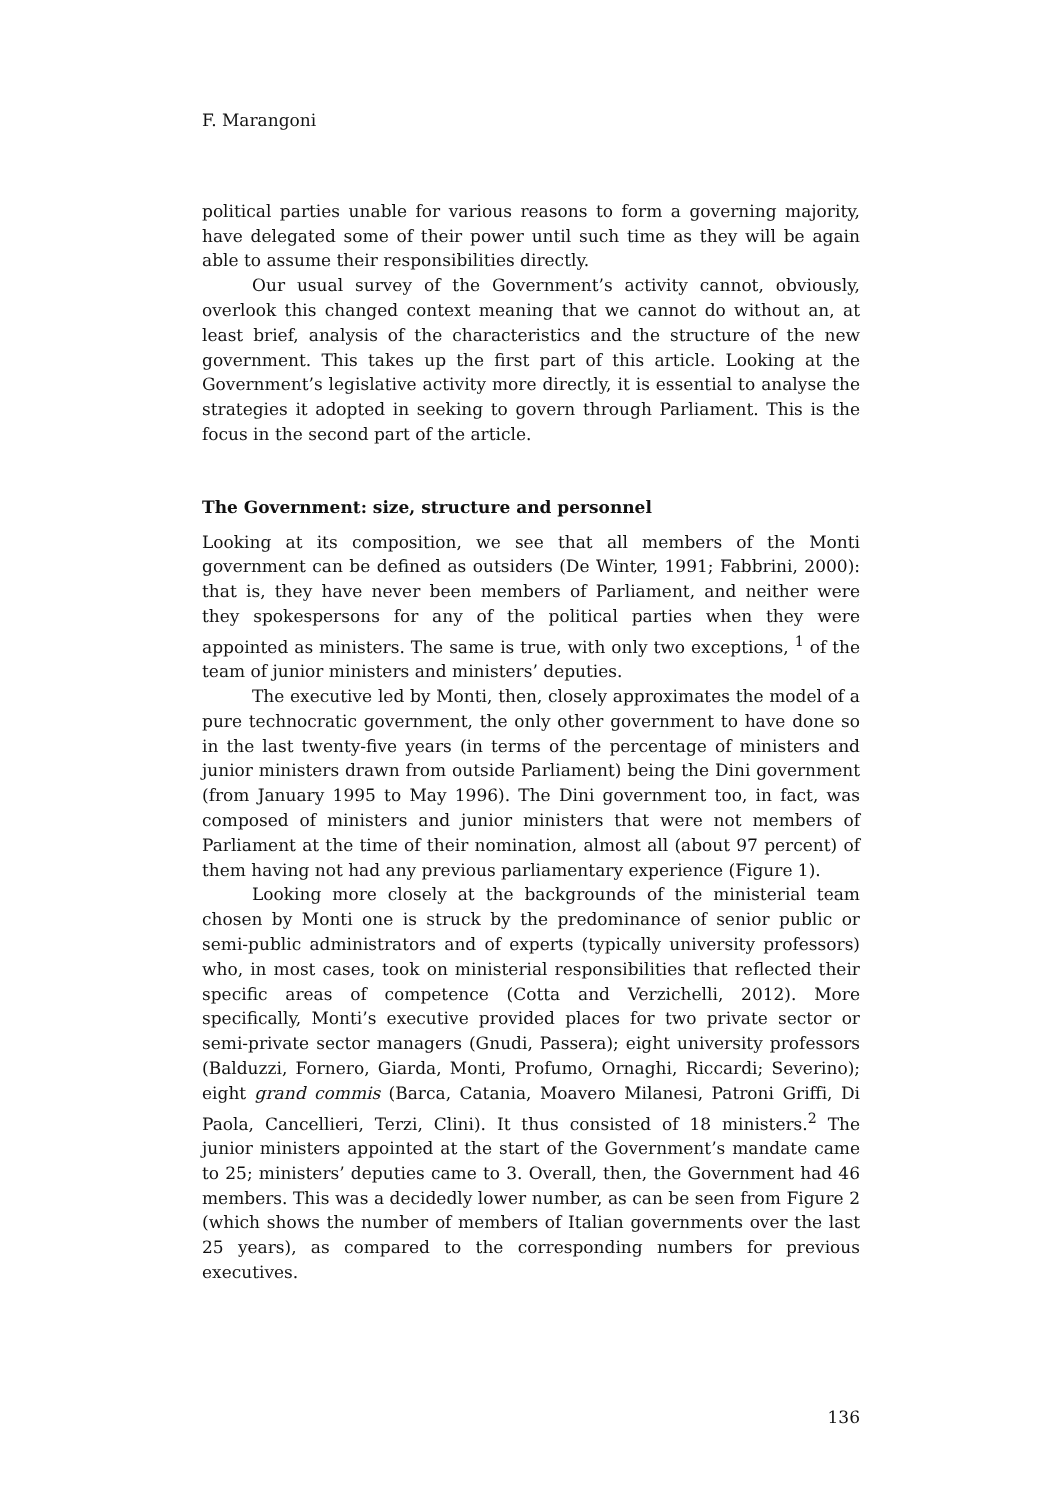F. Marangoni
political parties unable for various reasons to form a governing majority, have delegated some of their power until such time as they will be again able to assume their responsibilities directly.
Our usual survey of the Government’s activity cannot, obviously, overlook this changed context meaning that we cannot do without an, at least brief, analysis of the characteristics and the structure of the new government. This takes up the first part of this article. Looking at the Government’s legislative activity more directly, it is essential to analyse the strategies it adopted in seeking to govern through Parliament. This is the focus in the second part of the article.
The Government: size, structure and personnel
Looking at its composition, we see that all members of the Monti government can be defined as outsiders (De Winter, 1991; Fabbrini, 2000): that is, they have never been members of Parliament, and neither were they spokespersons for any of the political parties when they were appointed as ministers. The same is true, with only two exceptions, <sup>1</sup> of the team of junior ministers and ministers’ deputies.
The executive led by Monti, then, closely approximates the model of a pure technocratic government, the only other government to have done so in the last twenty-five years (in terms of the percentage of ministers and junior ministers drawn from outside Parliament) being the Dini government (from January 1995 to May 1996). The Dini government too, in fact, was composed of ministers and junior ministers that were not members of Parliament at the time of their nomination, almost all (about 97 percent) of them having not had any previous parliamentary experience (Figure 1).
Looking more closely at the backgrounds of the ministerial team chosen by Monti one is struck by the predominance of senior public or semi-public administrators and of experts (typically university professors) who, in most cases, took on ministerial responsibilities that reflected their specific areas of competence (Cotta and Verzichelli, 2012). More specifically, Monti’s executive provided places for two private sector or semi-private sector managers (Gnudi, Passera); eight university professors (Balduzzi, Fornero, Giarda, Monti, Profumo, Ornaghi, Riccardi; Severino); eight grand commis (Barca, Catania, Moavero Milanesi, Patroni Griffi, Di Paola, Cancellieri, Terzi, Clini). It thus consisted of 18 ministers.<sup>2</sup> The junior ministers appointed at the start of the Government’s mandate came to 25; ministers’ deputies came to 3. Overall, then, the Government had 46 members. This was a decidedly lower number, as can be seen from Figure 2 (which shows the number of members of Italian governments over the last 25 years), as compared to the corresponding numbers for previous executives.
136